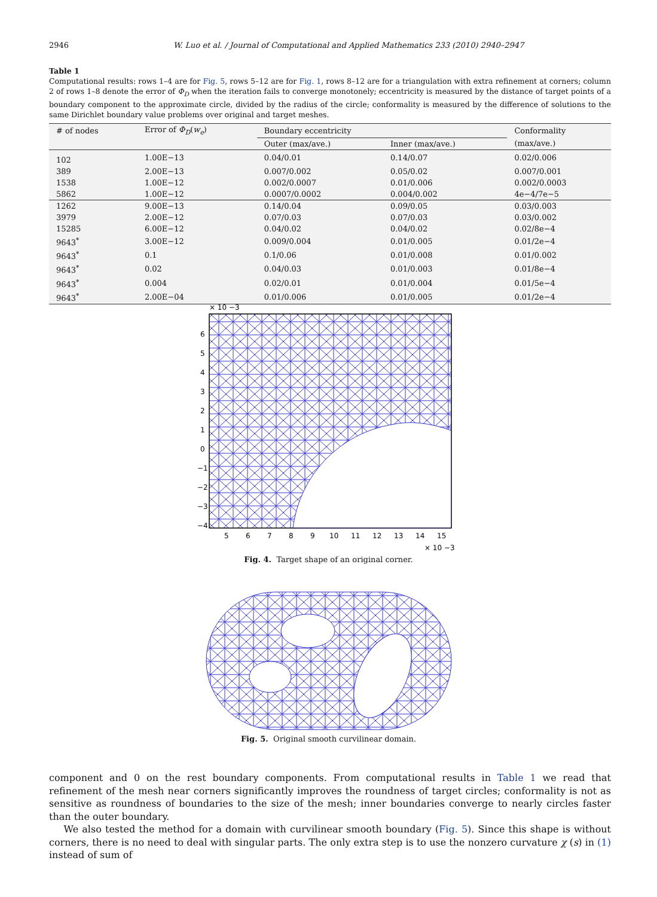2946 W. Luo et al. / Journal of Computational and Applied Mathematics 233 (2010) 2940–2947
Table 1
Computational results: rows 1–4 are for Fig. 5, rows 5–12 are for Fig. 1, rows 8–12 are for a triangulation with extra refinement at corners; column 2 of rows 1–8 denote the error of Φ<sub>D</sub> when the iteration fails to converge monotonely; eccentricity is measured by the distance of target points of a boundary component to the approximate circle, divided by the radius of the circle; conformality is measured by the difference of solutions to the same Dirichlet boundary value problems over original and target meshes.
| # of nodes | Error of Φ<sub>D</sub> ( w<sub>e</sub> ) | Boundary eccentricity | | Conformality |
| --- | --- | --- | --- | --- |
| | | Outer (max/ave.) | Inner (max/ave.) | (max/ave.) |
| 102 | 1.00E−13 | 0.04/0.01 | 0.14/0.07 | 0.02/0.006 |
| 389 | 2.00E−13 | 0.007/0.002 | 0.05/0.02 | 0.007/0.001 |
| 1538 | 1.00E−12 | 0.002/0.0007 | 0.01/0.006 | 0.002/0.0003 |
| 5862 | 1.00E−12 | 0.0007/0.0002 | 0.004/0.002 | 4e−4/7e−5 |
| 1262 | 9.00E−13 | 0.14/0.04 | 0.09/0.05 | 0.03/0.003 |
| 3979 | 2.00E−12 | 0.07/0.03 | 0.07/0.03 | 0.03/0.002 |
| 15285 | 6.00E−12 | 0.04/0.02 | 0.04/0.02 | 0.02/8e−4 |
| 9643<sup>*</sup> | 3.00E−12 | 0.009/0.004 | 0.01/0.005 | 0.01/2e−4 |
| 9643<sup>*</sup> | 0.1 | 0.1/0.06 | 0.01/0.008 | 0.01/0.002 |
| 9643<sup>*</sup> | 0.02 | 0.04/0.03 | 0.01/0.003 | 0.01/8e−4 |
| 9643<sup>*</sup> | 0.004 | 0.02/0.01 | 0.01/0.004 | 0.01/5e−4 |
| 9643<sup>*</sup> | 2.00E−04 | 0.01/0.006 | 0.01/0.005 | 0.01/2e−4 |
× 10 −3
6
5
4
3
2
1
0
−1
−2
−3
−4
5
6
7
8
9
10
11
12
13
14
15
× 10 −3
Fig. 4. Target shape of an original corner.
Fig. 5. Original smooth curvilinear domain.
component and 0 on the rest boundary components. From computational results in Table 1 we read that refinement of the mesh near corners significantly improves the roundness of target circles; conformality is not as sensitive as roundness of boundaries to the size of the mesh; inner boundaries converge to nearly circles faster than the outer boundary.
We also tested the method for a domain with curvilinear smooth boundary (Fig. 5). Since this shape is without corners, there is no need to deal with singular parts. The only extra step is to use the nonzero curvature χ (s) in (1) instead of sum of